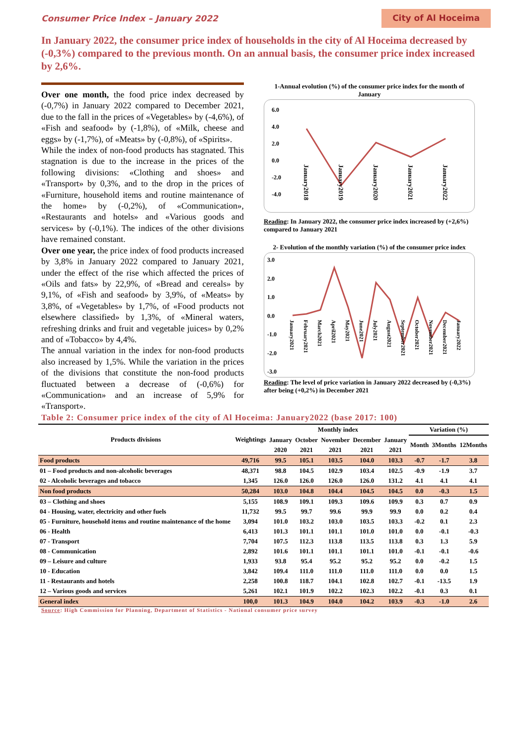Consumer Price Index – January 2022 City of Al Hoceima
In January 2022, the consumer price index of households in the city of Al Hoceima decreased by (-0,3%) compared to the previous month. On an annual basis, the consumer price index increased by 2,6%.
Over one month, the food price index decreased by (-0,7%) in January 2022 compared to December 2021, due to the fall in the prices of «Vegetables» by (-4,6%), of «Fish and seafood» by (-1,8%), of «Milk, cheese and eggs» by (-1,7%), of «Meats» by (-0,8%), of «Spirits».
While the index of non-food products has stagnated. This stagnation is due to the increase in the prices of the following divisions: «Clothing and shoes» and «Transport» by 0,3%, and to the drop in the prices of «Furniture, household items and routine maintenance of the home» by (-0,2%), of «Communication», «Restaurants and hotels» and «Various goods and services» by (-0,1%). The indices of the other divisions have remained constant.
Over one year, the price index of food products increased by 3,8% in January 2022 compared to January 2021, under the effect of the rise which affected the prices of «Oils and fats» by 22,9%, of «Bread and cereals» by 9,1%, of «Fish and seafood» by 3,9%, of «Meats» by 3,8%, of «Vegetables» by 1,7%, of «Food products not elsewhere classified» by 1,3%, of «Mineral waters, refreshing drinks and fruit and vegetable juices» by 0,2% and of «Tobacco» by 4,4%.
The annual variation in the index for non-food products also increased by 1,5%. While the variation in the prices of the divisions that constitute the non-food products fluctuated between a decrease of (-0,6%) for «Communication» and an increase of 5,9% for «Transport».
1-Annual evolution (%) of the consumer price index for the month of January
6.0
4.0
2.0
0.0
-2.0
-4.0
January2018
January2019
January2020
January2021
January2022
Reading: In January 2022, the consumer price index increased by (+2,6%) compared to January 2021
2- Evolution of the monthly variation (%) of the consumer price index
3.0
2.0
1.0
0.0
-1.0
-2.0
-3.0
January2021
February2021
March2021
April2021
May2021
June2021
July2021
August2021
September2021
October2021
November2021
December2021
January2022
Reading: The level of price variation in January 2022 decreased by (-0,3%) after being (+0,2%) in December 2021
Table 2: Consumer price index of the city of Al Hoceima: January2022 (base 2017: 100)
| Products divisions | Weightings | Monthly index | | | | | Variation (%) | | |
| --- | --- | --- | --- | --- | --- | --- | --- | --- | --- |
| | | January | October | November | December | January | Month | 3Months | 12Months |
| | | 2020 | 2021 | 2021 | 2021 | 2021 | | | |
| Food products | 49,716 | 99.5 | 105.1 | 103.5 | 104.0 | 103.3 | -0.7 | -1.7 | 3.8 |
| 01 – Food products and non-alcoholic beverages | 48,371 | 98.8 | 104.5 | 102.9 | 103.4 | 102.5 | -0.9 | -1.9 | 3.7 |
| 02 - Alcoholic beverages and tobacco | 1,345 | 126.0 | 126.0 | 126.0 | 126.0 | 131.2 | 4.1 | 4.1 | 4.1 |
| Non food products | 50,284 | 103.0 | 104.8 | 104.4 | 104.5 | 104.5 | 0.0 | -0.3 | 1.5 |
| 03 – Clothing and shoes | 5,155 | 108.9 | 109.1 | 109.3 | 109.6 | 109.9 | 0.3 | 0.7 | 0.9 |
| 04 - Housing, water, electricity and other fuels | 11,732 | 99.5 | 99.7 | 99.6 | 99.9 | 99.9 | 0.0 | 0.2 | 0.4 |
| 05 - Furniture, household items and routine maintenance of the home | 3,094 | 101.0 | 103.2 | 103.0 | 103.5 | 103.3 | -0.2 | 0.1 | 2.3 |
| 06 - Health | 6,413 | 101.3 | 101.1 | 101.1 | 101.0 | 101.0 | 0.0 | -0.1 | -0.3 |
| 07 - Transport | 7,704 | 107.5 | 112.3 | 113.8 | 113.5 | 113.8 | 0.3 | 1.3 | 5.9 |
| 08 - Communication | 2,892 | 101.6 | 101.1 | 101.1 | 101.1 | 101.0 | -0.1 | -0.1 | -0.6 |
| 09 – Leisure and culture | 1,933 | 93.8 | 95.4 | 95.2 | 95.2 | 95.2 | 0.0 | -0.2 | 1.5 |
| 10 - Education | 3,842 | 109.4 | 111.0 | 111.0 | 111.0 | 111.0 | 0.0 | 0.0 | 1.5 |
| 11 - Restaurants and hotels | 2,258 | 100.8 | 118.7 | 104.1 | 102.8 | 102.7 | -0.1 | -13.5 | 1.9 |
| 12 – Various goods and services | 5,261 | 102.1 | 101.9 | 102.2 | 102.3 | 102.2 | -0.1 | 0.3 | 0.1 |
| General index | 100,0 | 101.3 | 104.9 | 104.0 | 104.2 | 103.9 | -0.3 | -1.0 | 2.6 |
Source: High Commission for Planning, Department of Statistics - National consumer price survey